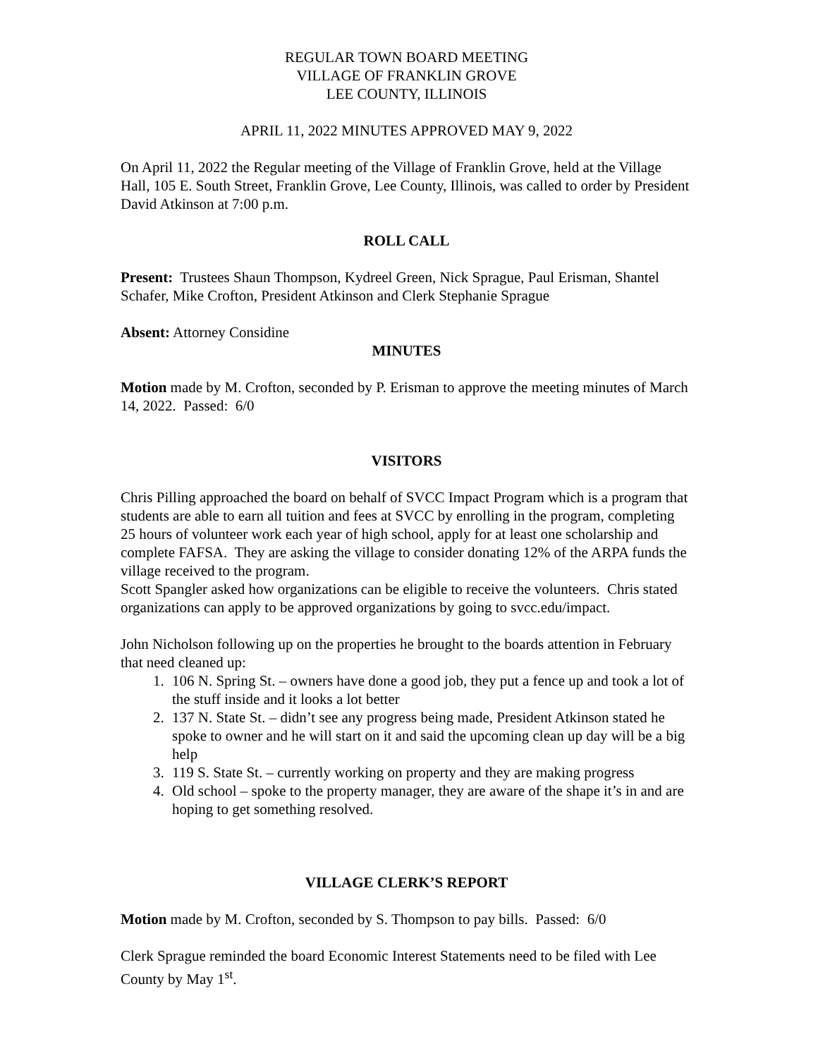REGULAR TOWN BOARD MEETING
VILLAGE OF FRANKLIN GROVE
LEE COUNTY, ILLINOIS
APRIL 11, 2022 MINUTES APPROVED MAY 9, 2022
On April 11, 2022 the Regular meeting of the Village of Franklin Grove, held at the Village Hall, 105 E. South Street, Franklin Grove, Lee County, Illinois, was called to order by President David Atkinson at 7:00 p.m.
ROLL CALL
Present: Trustees Shaun Thompson, Kydreel Green, Nick Sprague, Paul Erisman, Shantel Schafer, Mike Crofton, President Atkinson and Clerk Stephanie Sprague
Absent: Attorney Considine
MINUTES
Motion made by M. Crofton, seconded by P. Erisman to approve the meeting minutes of March 14, 2022. Passed: 6/0
VISITORS
Chris Pilling approached the board on behalf of SVCC Impact Program which is a program that students are able to earn all tuition and fees at SVCC by enrolling in the program, completing 25 hours of volunteer work each year of high school, apply for at least one scholarship and complete FAFSA. They are asking the village to consider donating 12% of the ARPA funds the village received to the program.
Scott Spangler asked how organizations can be eligible to receive the volunteers. Chris stated organizations can apply to be approved organizations by going to svcc.edu/impact.
John Nicholson following up on the properties he brought to the boards attention in February that need cleaned up:
1. 106 N. Spring St. – owners have done a good job, they put a fence up and took a lot of the stuff inside and it looks a lot better
2. 137 N. State St. – didn’t see any progress being made, President Atkinson stated he spoke to owner and he will start on it and said the upcoming clean up day will be a big help
3. 119 S. State St. – currently working on property and they are making progress
4. Old school – spoke to the property manager, they are aware of the shape it’s in and are hoping to get something resolved.
VILLAGE CLERK’S REPORT
Motion made by M. Crofton, seconded by S. Thompson to pay bills. Passed: 6/0
Clerk Sprague reminded the board Economic Interest Statements need to be filed with Lee County by May 1<sup>st</sup>.